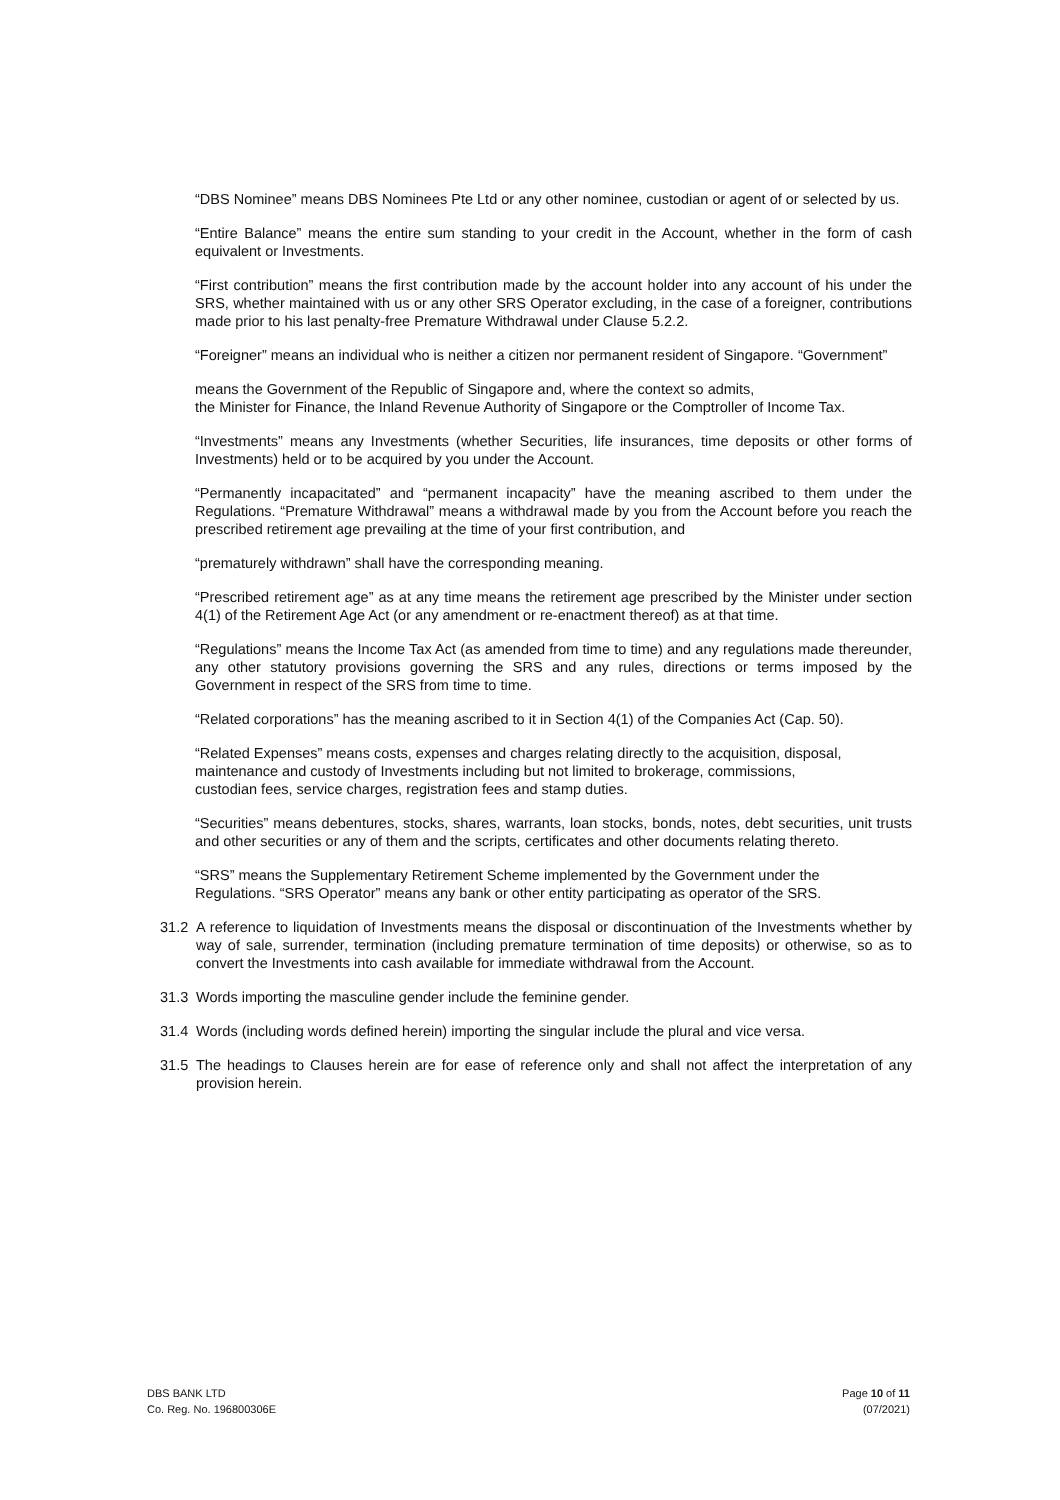“DBS Nominee” means DBS Nominees Pte Ltd or any other nominee, custodian or agent of or selected by us.
“Entire Balance” means the entire sum standing to your credit in the Account, whether in the form of cash equivalent or Investments.
“First contribution” means the first contribution made by the account holder into any account of his under the SRS, whether maintained with us or any other SRS Operator excluding, in the case of a foreigner, contributions made prior to his last penalty-free Premature Withdrawal under Clause 5.2.2.
“Foreigner” means an individual who is neither a citizen nor permanent resident of Singapore. “Government”
means the Government of the Republic of Singapore and, where the context so admits,
the Minister for Finance, the Inland Revenue Authority of Singapore or the Comptroller of Income Tax.
“Investments” means any Investments (whether Securities, life insurances, time deposits or other forms of Investments) held or to be acquired by you under the Account.
“Permanently incapacitated” and “permanent incapacity” have the meaning ascribed to them under the Regulations. “Premature Withdrawal” means a withdrawal made by you from the Account before you reach the prescribed retirement age prevailing at the time of your first contribution, and
“prematurely withdrawn” shall have the corresponding meaning.
“Prescribed retirement age” as at any time means the retirement age prescribed by the Minister under section 4(1) of the Retirement Age Act (or any amendment or re-enactment thereof) as at that time.
“Regulations” means the Income Tax Act (as amended from time to time) and any regulations made thereunder, any other statutory provisions governing the SRS and any rules, directions or terms imposed by the Government in respect of the SRS from time to time.
“Related corporations” has the meaning ascribed to it in Section 4(1) of the Companies Act (Cap. 50).
“Related Expenses” means costs, expenses and charges relating directly to the acquisition, disposal,
maintenance and custody of Investments including but not limited to brokerage, commissions,
custodian fees, service charges, registration fees and stamp duties.
“Securities” means debentures, stocks, shares, warrants, loan stocks, bonds, notes, debt securities, unit trusts and other securities or any of them and the scripts, certificates and other documents relating thereto.
“SRS” means the Supplementary Retirement Scheme implemented by the Government under the
Regulations. “SRS Operator” means any bank or other entity participating as operator of the SRS.
31.2 A reference to liquidation of Investments means the disposal or discontinuation of the Investments whether by way of sale, surrender, termination (including premature termination of time deposits) or otherwise, so as to convert the Investments into cash available for immediate withdrawal from the Account.
31.3 Words importing the masculine gender include the feminine gender.
31.4 Words (including words defined herein) importing the singular include the plural and vice versa.
31.5 The headings to Clauses herein are for ease of reference only and shall not affect the interpretation of any provision herein.
DBS BANK LTD
Co. Reg. No. 196800306E
Page 10 of 11
(07/2021)